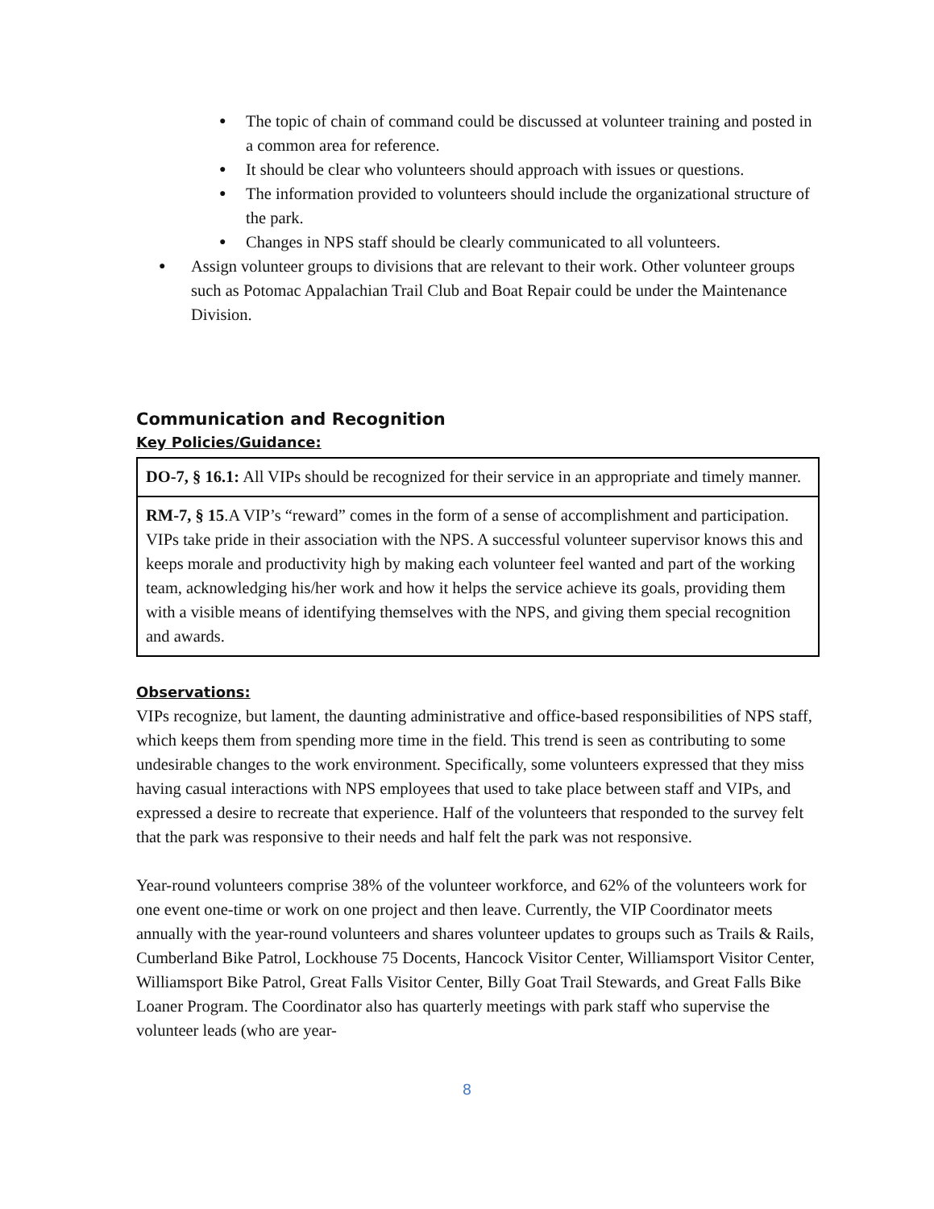● The topic of chain of command could be discussed at volunteer training and posted in a common area for reference.
● It should be clear who volunteers should approach with issues or questions.
● The information provided to volunteers should include the organizational structure of the park.
● Changes in NPS staff should be clearly communicated to all volunteers.
● Assign volunteer groups to divisions that are relevant to their work. Other volunteer groups such as Potomac Appalachian Trail Club and Boat Repair could be under the Maintenance Division.
Communication and Recognition
Key Policies/Guidance:
| DO-7, § 16.1: All VIPs should be recognized for their service in an appropriate and timely manner. |
| RM-7, § 15 .A VIP’s “reward” comes in the form of a sense of accomplishment and participation. VIPs take pride in their association with the NPS. A successful volunteer supervisor knows this and keeps morale and productivity high by making each volunteer feel wanted and part of the working team, acknowledging his/her work and how it helps the service achieve its goals, providing them with a visible means of identifying themselves with the NPS, and giving them special recognition and awards. |
Observations:
VIPs recognize, but lament, the daunting administrative and office-based responsibilities of NPS staff, which keeps them from spending more time in the field. This trend is seen as contributing to some undesirable changes to the work environment. Specifically, some volunteers expressed that they miss having casual interactions with NPS employees that used to take place between staff and VIPs, and expressed a desire to recreate that experience. Half of the volunteers that responded to the survey felt that the park was responsive to their needs and half felt the park was not responsive.
Year-round volunteers comprise 38% of the volunteer workforce, and 62% of the volunteers work for one event one-time or work on one project and then leave. Currently, the VIP Coordinator meets annually with the year-round volunteers and shares volunteer updates to groups such as Trails & Rails, Cumberland Bike Patrol, Lockhouse 75 Docents, Hancock Visitor Center, Williamsport Visitor Center, Williamsport Bike Patrol, Great Falls Visitor Center, Billy Goat Trail Stewards, and Great Falls Bike Loaner Program. The Coordinator also has quarterly meetings with park staff who supervise the volunteer leads (who are year-
8